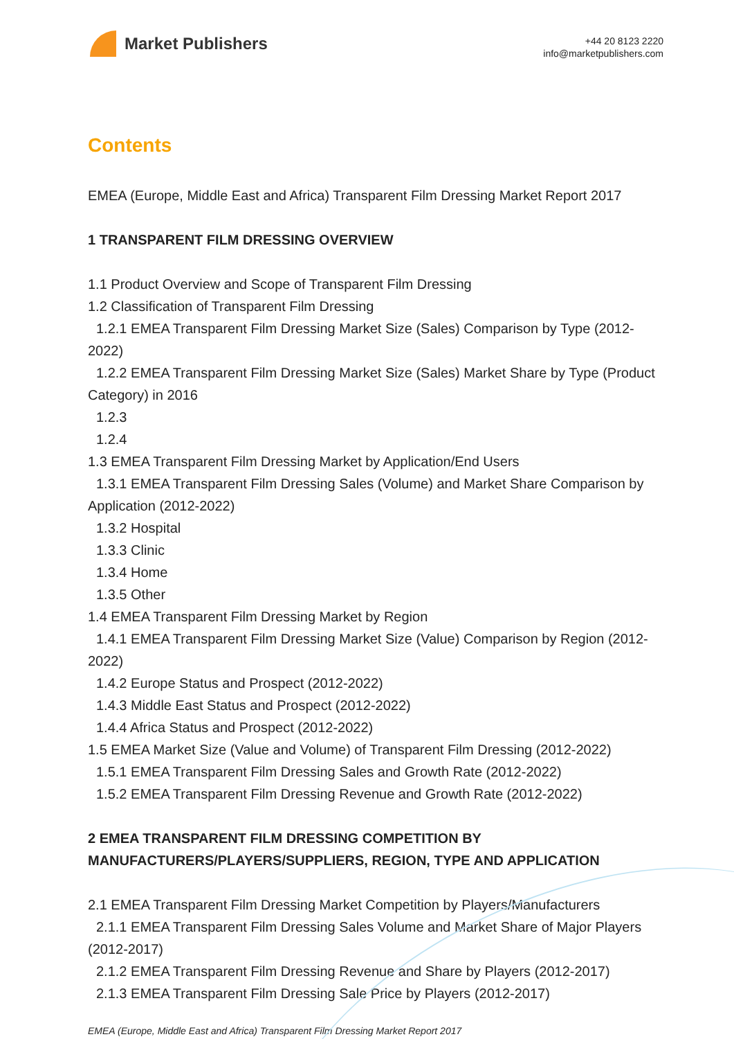Market Publishers
+44 20 8123 2220
info@marketpublishers.com
Contents
EMEA (Europe, Middle East and Africa) Transparent Film Dressing Market Report 2017
1 TRANSPARENT FILM DRESSING OVERVIEW
1.1 Product Overview and Scope of Transparent Film Dressing
1.2 Classification of Transparent Film Dressing
1.2.1 EMEA Transparent Film Dressing Market Size (Sales) Comparison by Type (2012-2022)
1.2.2 EMEA Transparent Film Dressing Market Size (Sales) Market Share by Type (Product Category) in 2016
1.2.3
1.2.4
1.3 EMEA Transparent Film Dressing Market by Application/End Users
1.3.1 EMEA Transparent Film Dressing Sales (Volume) and Market Share Comparison by Application (2012-2022)
1.3.2 Hospital
1.3.3 Clinic
1.3.4 Home
1.3.5 Other
1.4 EMEA Transparent Film Dressing Market by Region
1.4.1 EMEA Transparent Film Dressing Market Size (Value) Comparison by Region (2012-2022)
1.4.2 Europe Status and Prospect (2012-2022)
1.4.3 Middle East Status and Prospect (2012-2022)
1.4.4 Africa Status and Prospect (2012-2022)
1.5 EMEA Market Size (Value and Volume) of Transparent Film Dressing (2012-2022)
1.5.1 EMEA Transparent Film Dressing Sales and Growth Rate (2012-2022)
1.5.2 EMEA Transparent Film Dressing Revenue and Growth Rate (2012-2022)
2 EMEA TRANSPARENT FILM DRESSING COMPETITION BY MANUFACTURERS/PLAYERS/SUPPLIERS, REGION, TYPE AND APPLICATION
2.1 EMEA Transparent Film Dressing Market Competition by Players/Manufacturers
2.1.1 EMEA Transparent Film Dressing Sales Volume and Market Share of Major Players (2012-2017)
2.1.2 EMEA Transparent Film Dressing Revenue and Share by Players (2012-2017)
2.1.3 EMEA Transparent Film Dressing Sale Price by Players (2012-2017)
EMEA (Europe, Middle East and Africa) Transparent Film Dressing Market Report 2017